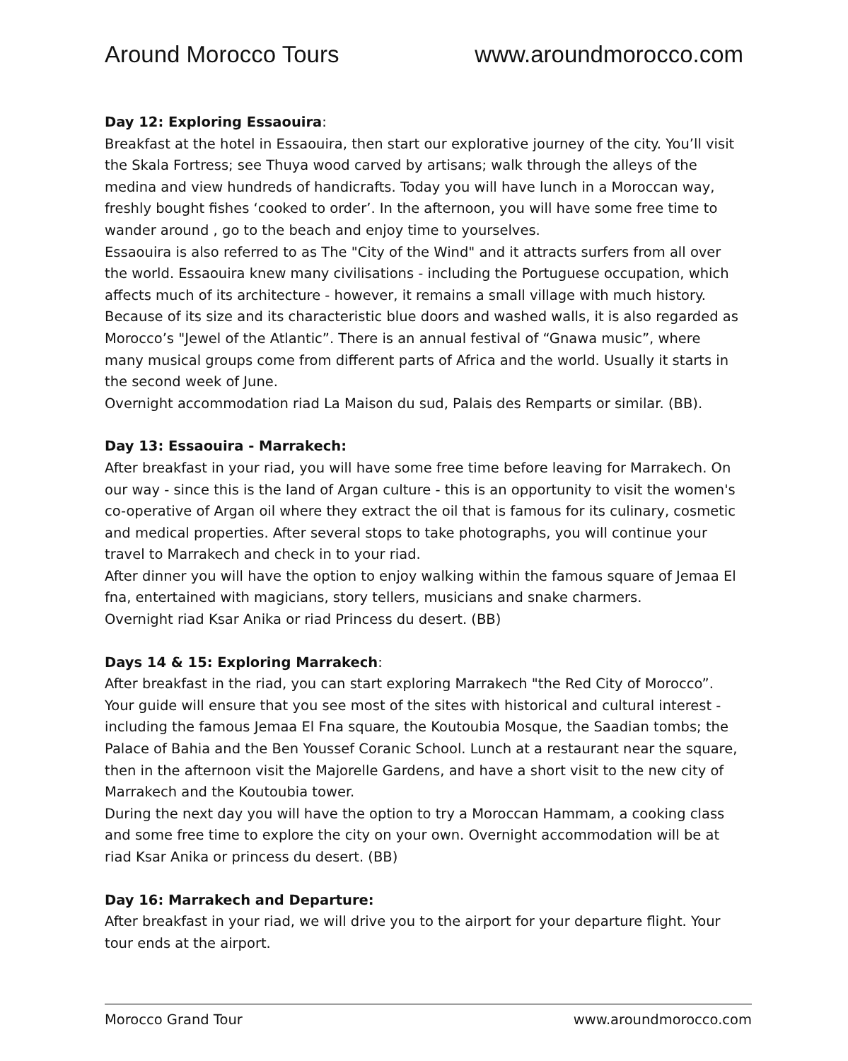Around Morocco Tours www.aroundmorocco.com
Day 12: Exploring Essaouira:
Breakfast at the hotel in Essaouira, then start our explorative journey of the city. You’ll visit the Skala Fortress; see Thuya wood carved by artisans; walk through the alleys of the medina and view hundreds of handicrafts. Today you will have lunch in a Moroccan way, freshly bought fishes ‘cooked to order’. In the afternoon, you will have some free time to wander around , go to the beach and enjoy time to yourselves.
Essaouira is also referred to as The "City of the Wind" and it attracts surfers from all over the world. Essaouira knew many civilisations - including the Portuguese occupation, which affects much of its architecture - however, it remains a small village with much history. Because of its size and its characteristic blue doors and washed walls, it is also regarded as Morocco’s "Jewel of the Atlantic”. There is an annual festival of “Gnawa music”, where many musical groups come from different parts of Africa and the world. Usually it starts in the second week of June.
Overnight accommodation riad La Maison du sud, Palais des Remparts or similar. (BB).
Day 13: Essaouira - Marrakech:
After breakfast in your riad, you will have some free time before leaving for Marrakech. On our way - since this is the land of Argan culture - this is an opportunity to visit the women's co-operative of Argan oil where they extract the oil that is famous for its culinary, cosmetic and medical properties. After several stops to take photographs, you will continue your travel to Marrakech and check in to your riad.
After dinner you will have the option to enjoy walking within the famous square of Jemaa El fna, entertained with magicians, story tellers, musicians and snake charmers.
Overnight riad Ksar Anika or riad Princess du desert. (BB)
Days 14 & 15: Exploring Marrakech:
After breakfast in the riad, you can start exploring Marrakech "the Red City of Morocco”. Your guide will ensure that you see most of the sites with historical and cultural interest - including the famous Jemaa El Fna square, the Koutoubia Mosque, the Saadian tombs; the Palace of Bahia and the Ben Youssef Coranic School. Lunch at a restaurant near the square, then in the afternoon visit the Majorelle Gardens, and have a short visit to the new city of Marrakech and the Koutoubia tower.
During the next day you will have the option to try a Moroccan Hammam, a cooking class and some free time to explore the city on your own. Overnight accommodation will be at riad Ksar Anika or princess du desert. (BB)
Day 16: Marrakech and Departure:
After breakfast in your riad, we will drive you to the airport for your departure flight. Your tour ends at the airport.
Morocco Grand Tour www.aroundmorocco.com